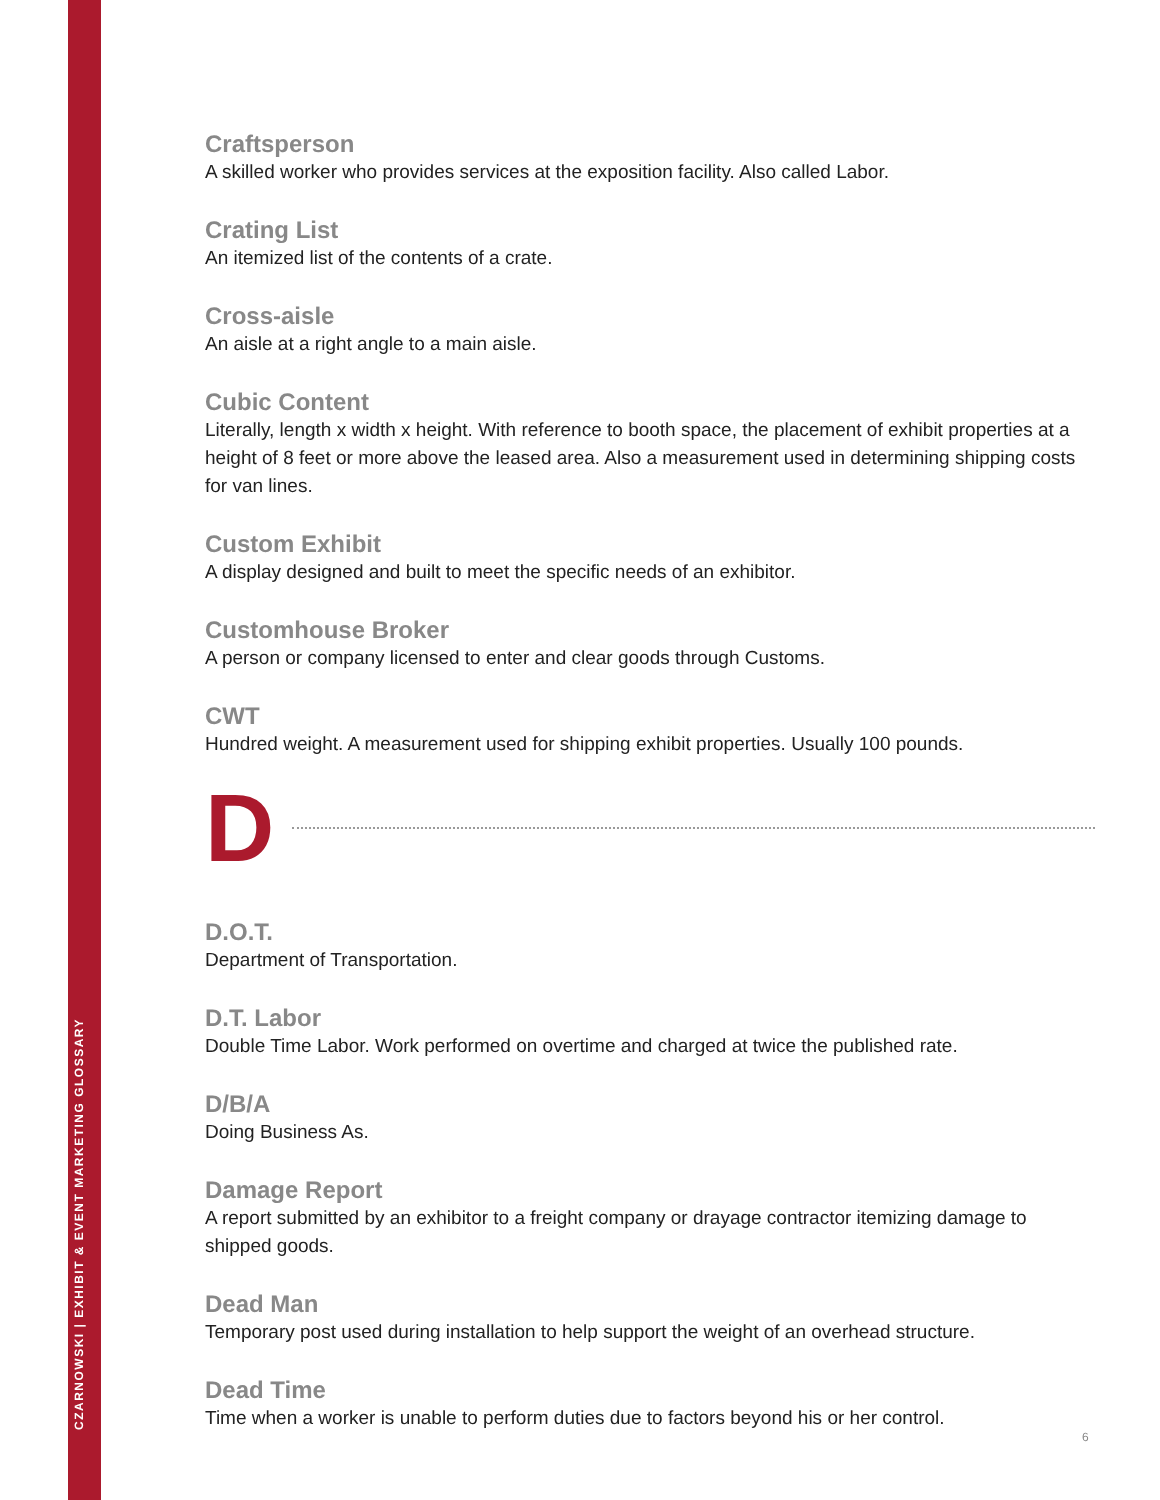CZARNOWSKI | EXHIBIT & EVENT MARKETING GLOSSARY
Craftsperson
A skilled worker who provides services at the exposition facility. Also called Labor.
Crating List
An itemized list of the contents of a crate.
Cross-aisle
An aisle at a right angle to a main aisle.
Cubic Content
Literally, length x width x height. With reference to booth space, the placement of exhibit properties at a height of 8 feet or more above the leased area. Also a measurement used in determining shipping costs for van lines.
Custom Exhibit
A display designed and built to meet the specific needs of an exhibitor.
Customhouse Broker
A person or company licensed to enter and clear goods through Customs.
CWT
Hundred weight. A measurement used for shipping exhibit properties. Usually 100 pounds.
D
D.O.T.
Department of Transportation.
D.T. Labor
Double Time Labor. Work performed on overtime and charged at twice the published rate.
D/B/A
Doing Business As.
Damage Report
A report submitted by an exhibitor to a freight company or drayage contractor itemizing damage to shipped goods.
Dead Man
Temporary post used during installation to help support the weight of an overhead structure.
Dead Time
Time when a worker is unable to perform duties due to factors beyond his or her control.
6